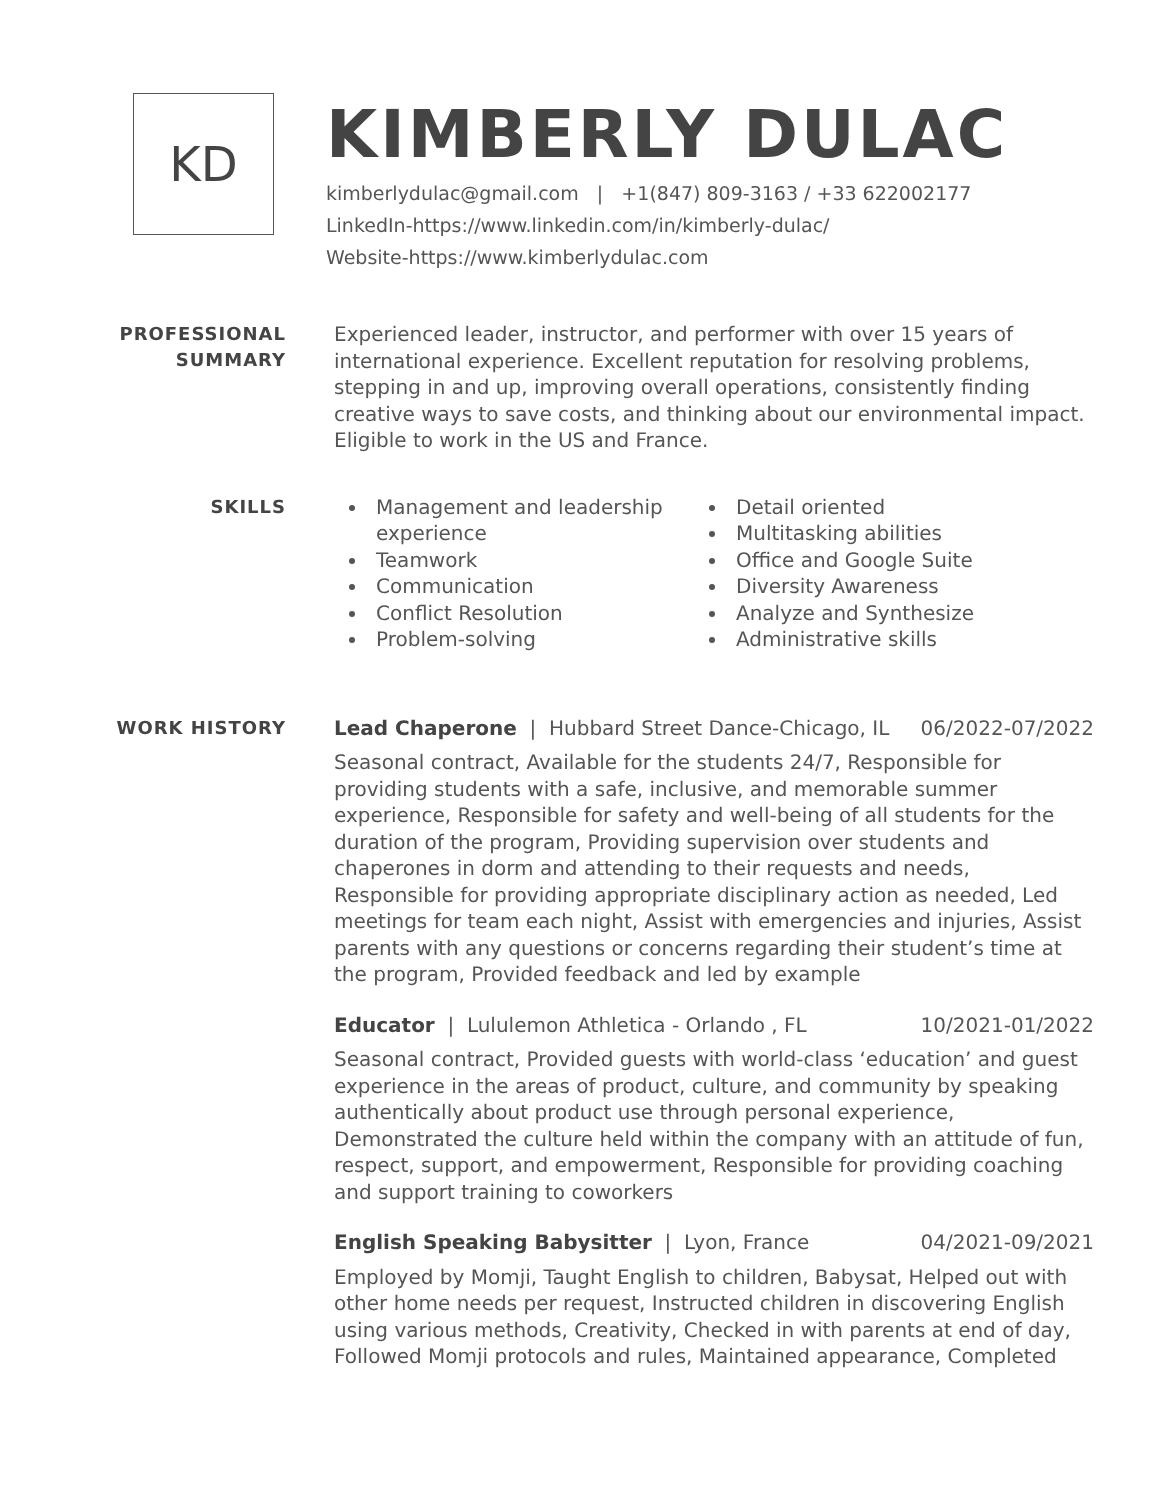KD
KIMBERLY DULAC
kimberlydulac@gmail.com | +1(847) 809-3163 / +33 622002177
LinkedIn-https://www.linkedin.com/in/kimberly-dulac/
Website-https://www.kimberlydulac.com
PROFESSIONAL
SUMMARY
Experienced leader, instructor, and performer with over 15 years of international experience. Excellent reputation for resolving problems, stepping in and up, improving overall operations, consistently finding creative ways to save costs, and thinking about our environmental impact. Eligible to work in the US and France.
SKILLS
Management and leadership experience
Teamwork
Communication
Conflict Resolution
Problem-solving
Detail oriented
Multitasking abilities
Office and Google Suite
Diversity Awareness
Analyze and Synthesize
Administrative skills
WORK HISTORY
Lead Chaperone | Hubbard Street Dance-Chicago, IL 06/2022-07/2022
Seasonal contract, Available for the students 24/7, Responsible for providing students with a safe, inclusive, and memorable summer experience, Responsible for safety and well-being of all students for the duration of the program, Providing supervision over students and chaperones in dorm and attending to their requests and needs, Responsible for providing appropriate disciplinary action as needed, Led meetings for team each night, Assist with emergencies and injuries, Assist parents with any questions or concerns regarding their student’s time at the program, Provided feedback and led by example
Educator | Lululemon Athletica - Orlando , FL 10/2021-01/2022
Seasonal contract, Provided guests with world-class ‘education’ and guest experience in the areas of product, culture, and community by speaking authentically about product use through personal experience, Demonstrated the culture held within the company with an attitude of fun, respect, support, and empowerment, Responsible for providing coaching and support training to coworkers
English Speaking Babysitter | Lyon, France 04/2021-09/2021
Employed by Momji, Taught English to children, Babysat, Helped out with other home needs per request, Instructed children in discovering English using various methods, Creativity, Checked in with parents at end of day, Followed Momji protocols and rules, Maintained appearance, Completed